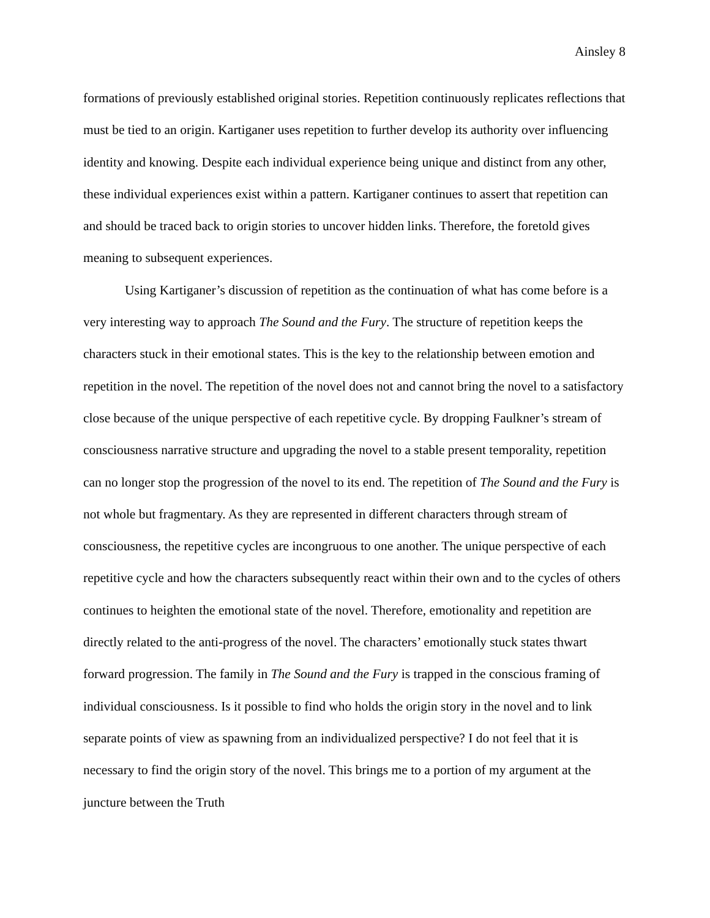Ainsley 8
formations of previously established original stories. Repetition continuously replicates reflections that must be tied to an origin. Kartiganer uses repetition to further develop its authority over influencing identity and knowing. Despite each individual experience being unique and distinct from any other, these individual experiences exist within a pattern. Kartiganer continues to assert that repetition can and should be traced back to origin stories to uncover hidden links. Therefore, the foretold gives meaning to subsequent experiences.
Using Kartiganer’s discussion of repetition as the continuation of what has come before is a very interesting way to approach The Sound and the Fury. The structure of repetition keeps the characters stuck in their emotional states. This is the key to the relationship between emotion and repetition in the novel. The repetition of the novel does not and cannot bring the novel to a satisfactory close because of the unique perspective of each repetitive cycle. By dropping Faulkner’s stream of consciousness narrative structure and upgrading the novel to a stable present temporality, repetition can no longer stop the progression of the novel to its end. The repetition of The Sound and the Fury is not whole but fragmentary. As they are represented in different characters through stream of consciousness, the repetitive cycles are incongruous to one another. The unique perspective of each repetitive cycle and how the characters subsequently react within their own and to the cycles of others continues to heighten the emotional state of the novel. Therefore, emotionality and repetition are directly related to the anti-progress of the novel. The characters’ emotionally stuck states thwart forward progression. The family in The Sound and the Fury is trapped in the conscious framing of individual consciousness. Is it possible to find who holds the origin story in the novel and to link separate points of view as spawning from an individualized perspective? I do not feel that it is necessary to find the origin story of the novel. This brings me to a portion of my argument at the juncture between the Truth